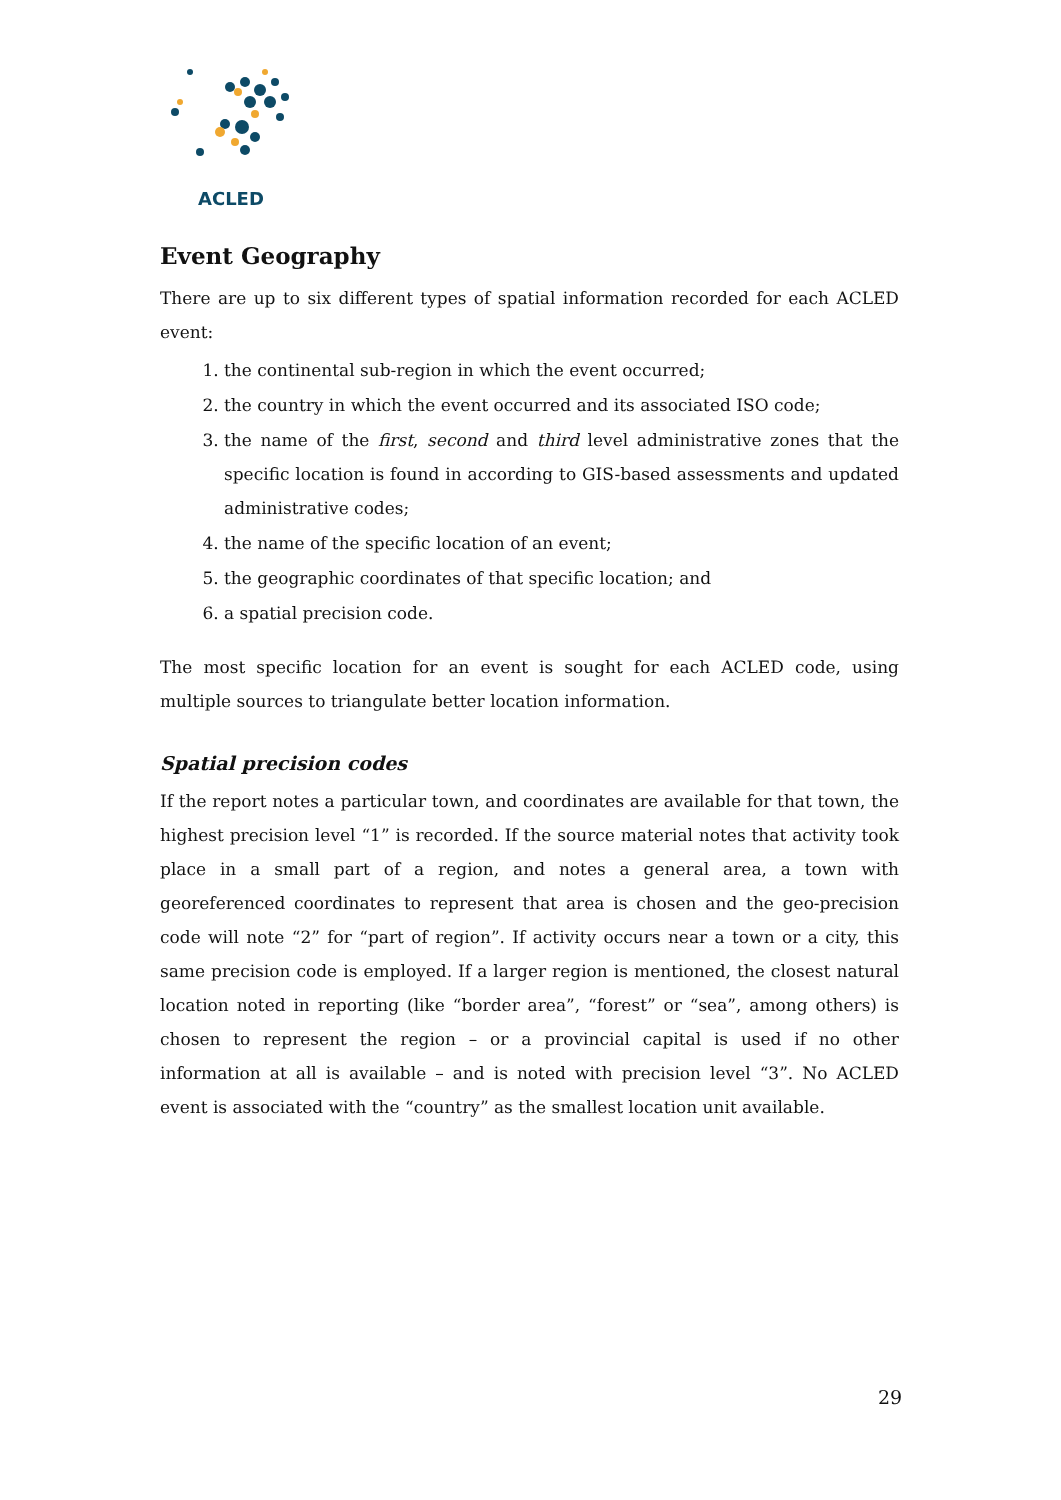ACLED
Event Geography
There are up to six different types of spatial information recorded for each ACLED event:
1. the continental sub-region in which the event occurred;
2. the country in which the event occurred and its associated ISO code;
3. the name of the first, second and third level administrative zones that the specific location is found in according to GIS-based assessments and updated administrative codes;
4. the name of the specific location of an event;
5. the geographic coordinates of that specific location; and
6. a spatial precision code.
The most specific location for an event is sought for each ACLED code, using multiple sources to triangulate better location information.
Spatial precision codes
If the report notes a particular town, and coordinates are available for that town, the highest precision level “1” is recorded. If the source material notes that activity took place in a small part of a region, and notes a general area, a town with georeferenced coordinates to represent that area is chosen and the geo-precision code will note “2” for “part of region”. If activity occurs near a town or a city, this same precision code is employed. If a larger region is mentioned, the closest natural location noted in reporting (like “border area”, “forest” or “sea”, among others) is chosen to represent the region – or a provincial capital is used if no other information at all is available – and is noted with precision level “3”. No ACLED event is associated with the “country” as the smallest location unit available.
29